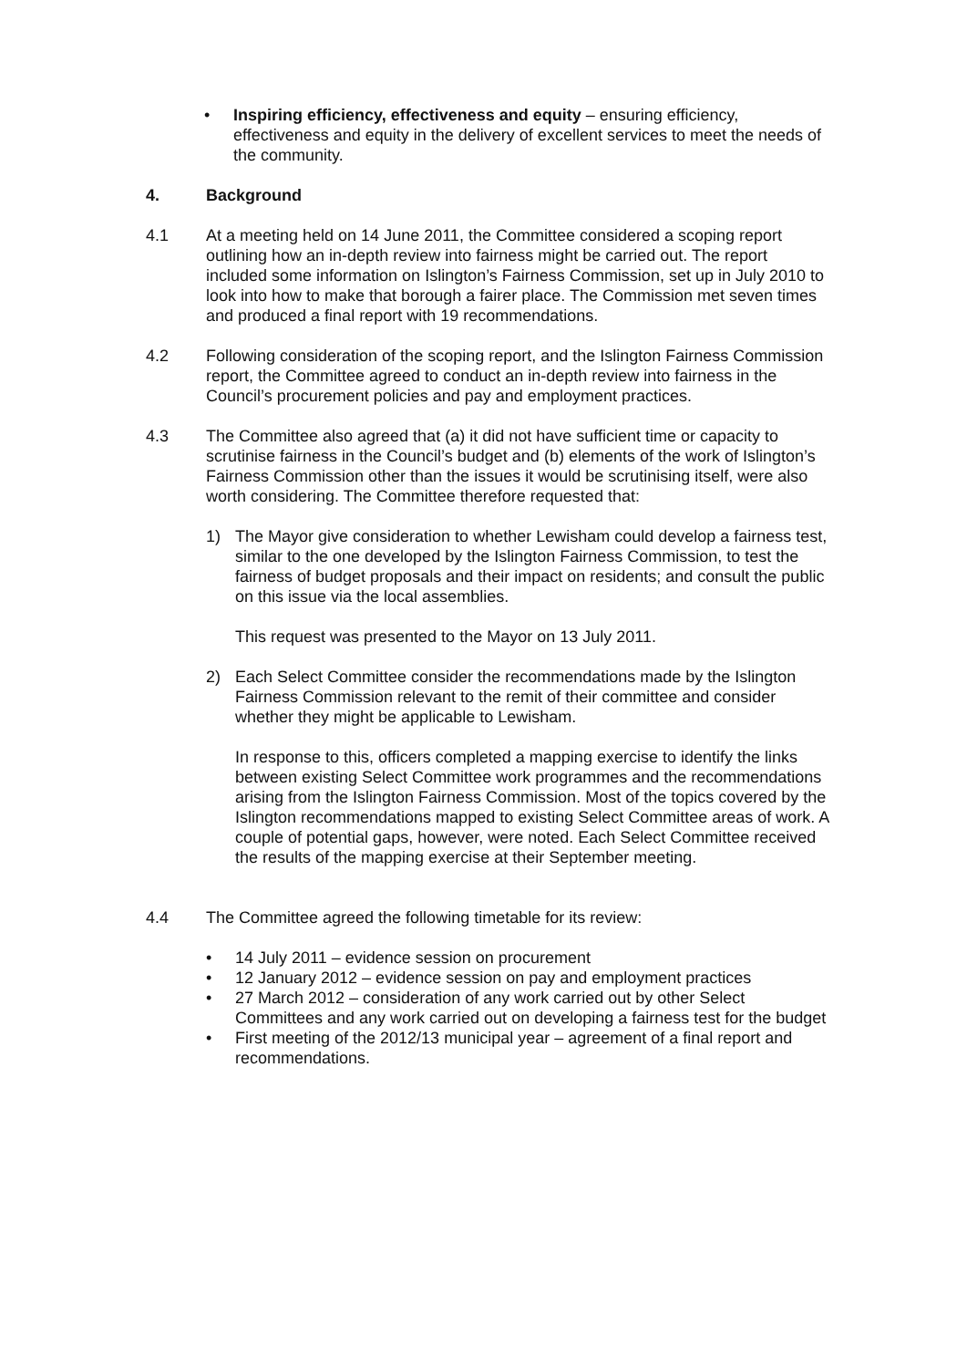• Inspiring efficiency, effectiveness and equity – ensuring efficiency, effectiveness and equity in the delivery of excellent services to meet the needs of the community.
4. Background
4.1 At a meeting held on 14 June 2011, the Committee considered a scoping report outlining how an in-depth review into fairness might be carried out. The report included some information on Islington’s Fairness Commission, set up in July 2010 to look into how to make that borough a fairer place. The Commission met seven times and produced a final report with 19 recommendations.
4.2 Following consideration of the scoping report, and the Islington Fairness Commission report, the Committee agreed to conduct an in-depth review into fairness in the Council’s procurement policies and pay and employment practices.
4.3 The Committee also agreed that (a) it did not have sufficient time or capacity to scrutinise fairness in the Council’s budget and (b) elements of the work of Islington’s Fairness Commission other than the issues it would be scrutinising itself, were also worth considering. The Committee therefore requested that:
1) The Mayor give consideration to whether Lewisham could develop a fairness test, similar to the one developed by the Islington Fairness Commission, to test the fairness of budget proposals and their impact on residents; and consult the public on this issue via the local assemblies.
This request was presented to the Mayor on 13 July 2011.
2) Each Select Committee consider the recommendations made by the Islington Fairness Commission relevant to the remit of their committee and consider whether they might be applicable to Lewisham.
In response to this, officers completed a mapping exercise to identify the links between existing Select Committee work programmes and the recommendations arising from the Islington Fairness Commission. Most of the topics covered by the Islington recommendations mapped to existing Select Committee areas of work. A couple of potential gaps, however, were noted. Each Select Committee received the results of the mapping exercise at their September meeting.
4.4 The Committee agreed the following timetable for its review:
• 14 July 2011 – evidence session on procurement
• 12 January 2012 – evidence session on pay and employment practices
• 27 March 2012 – consideration of any work carried out by other Select Committees and any work carried out on developing a fairness test for the budget
• First meeting of the 2012/13 municipal year – agreement of a final report and recommendations.